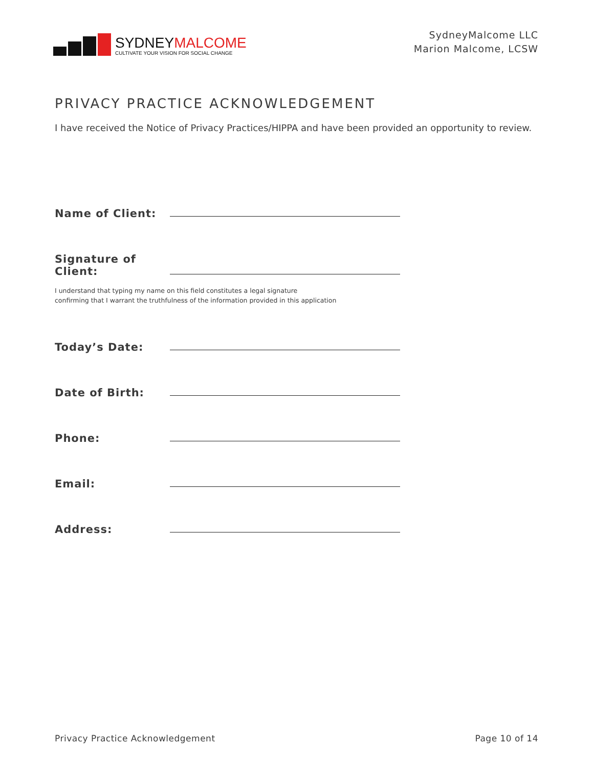SYDNEYMALCOME
CULTIVATE YOUR VISION FOR SOCIAL CHANGE
SydneyMalcome LLC
Marion Malcome, LCSW
PRIVACY PRACTICE ACKNOWLEDGEMENT
I have received the Notice of Privacy Practices/HIPPA and have been provided an opportunity to review.
Name of Client:
Signature of Client:
I understand that typing my name on this field constitutes a legal signature
confirming that I warrant the truthfulness of the information provided in this application
Today’s Date:
Date of Birth:
Phone:
Email:
Address:
Privacy Practice Acknowledgement Page 10 of 14